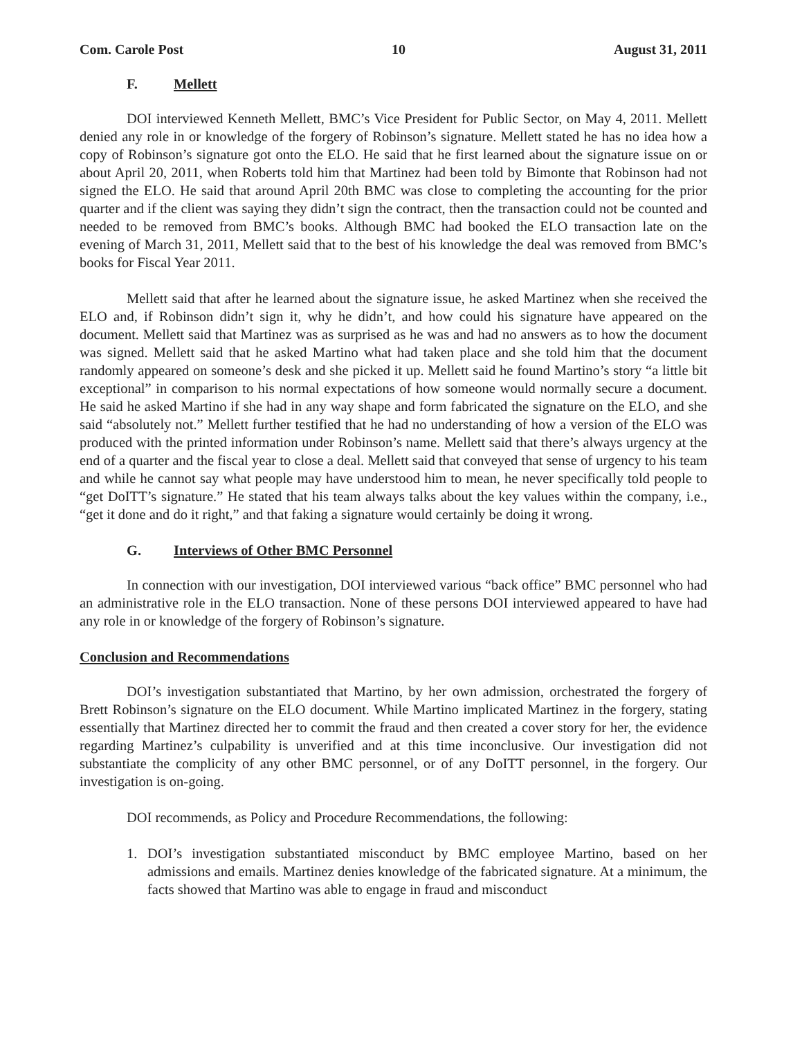Com. Carole Post 10 August 31, 2011
F. Mellett
DOI interviewed Kenneth Mellett, BMC’s Vice President for Public Sector, on May 4, 2011. Mellett denied any role in or knowledge of the forgery of Robinson’s signature. Mellett stated he has no idea how a copy of Robinson’s signature got onto the ELO. He said that he first learned about the signature issue on or about April 20, 2011, when Roberts told him that Martinez had been told by Bimonte that Robinson had not signed the ELO. He said that around April 20th BMC was close to completing the accounting for the prior quarter and if the client was saying they didn’t sign the contract, then the transaction could not be counted and needed to be removed from BMC’s books. Although BMC had booked the ELO transaction late on the evening of March 31, 2011, Mellett said that to the best of his knowledge the deal was removed from BMC’s books for Fiscal Year 2011.
Mellett said that after he learned about the signature issue, he asked Martinez when she received the ELO and, if Robinson didn’t sign it, why he didn’t, and how could his signature have appeared on the document. Mellett said that Martinez was as surprised as he was and had no answers as to how the document was signed. Mellett said that he asked Martino what had taken place and she told him that the document randomly appeared on someone’s desk and she picked it up. Mellett said he found Martino’s story “a little bit exceptional” in comparison to his normal expectations of how someone would normally secure a document. He said he asked Martino if she had in any way shape and form fabricated the signature on the ELO, and she said “absolutely not.” Mellett further testified that he had no understanding of how a version of the ELO was produced with the printed information under Robinson’s name. Mellett said that there’s always urgency at the end of a quarter and the fiscal year to close a deal. Mellett said that conveyed that sense of urgency to his team and while he cannot say what people may have understood him to mean, he never specifically told people to “get DoITT’s signature.” He stated that his team always talks about the key values within the company, i.e., “get it done and do it right,” and that faking a signature would certainly be doing it wrong.
G. Interviews of Other BMC Personnel
In connection with our investigation, DOI interviewed various “back office” BMC personnel who had an administrative role in the ELO transaction. None of these persons DOI interviewed appeared to have had any role in or knowledge of the forgery of Robinson’s signature.
Conclusion and Recommendations
DOI’s investigation substantiated that Martino, by her own admission, orchestrated the forgery of Brett Robinson’s signature on the ELO document. While Martino implicated Martinez in the forgery, stating essentially that Martinez directed her to commit the fraud and then created a cover story for her, the evidence regarding Martinez’s culpability is unverified and at this time inconclusive. Our investigation did not substantiate the complicity of any other BMC personnel, or of any DoITT personnel, in the forgery. Our investigation is on-going.
DOI recommends, as Policy and Procedure Recommendations, the following:
1. DOI’s investigation substantiated misconduct by BMC employee Martino, based on her admissions and emails. Martinez denies knowledge of the fabricated signature. At a minimum, the facts showed that Martino was able to engage in fraud and misconduct